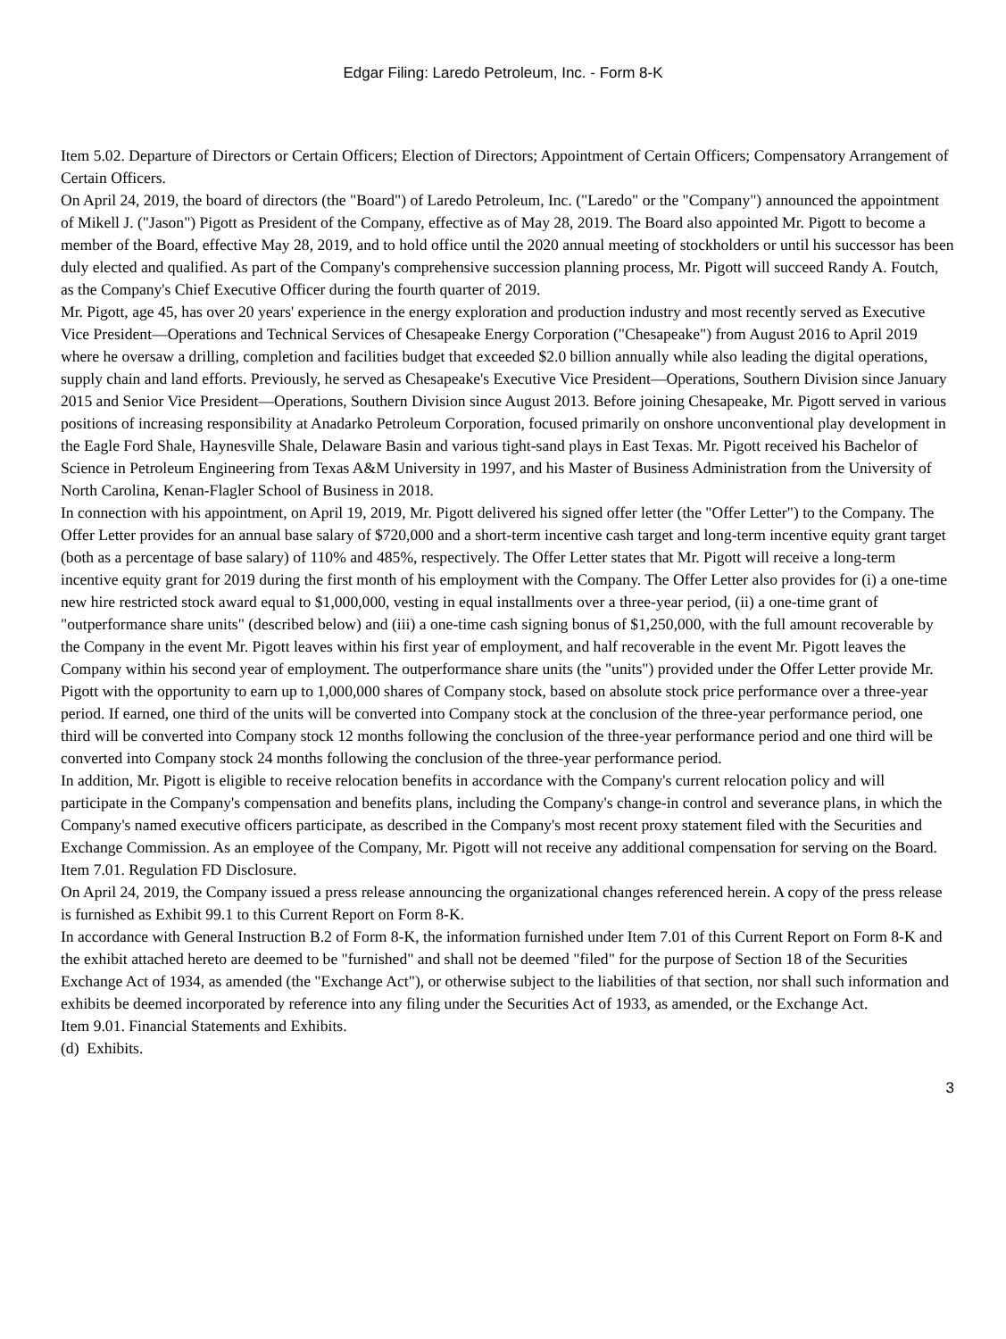Edgar Filing: Laredo Petroleum, Inc. - Form 8-K
Item 5.02. Departure of Directors or Certain Officers; Election of Directors; Appointment of Certain Officers; Compensatory Arrangement of Certain Officers.
On April 24, 2019, the board of directors (the "Board") of Laredo Petroleum, Inc. ("Laredo" or the "Company") announced the appointment of Mikell J. ("Jason") Pigott as President of the Company, effective as of May 28, 2019. The Board also appointed Mr. Pigott to become a member of the Board, effective May 28, 2019, and to hold office until the 2020 annual meeting of stockholders or until his successor has been duly elected and qualified. As part of the Company's comprehensive succession planning process, Mr. Pigott will succeed Randy A. Foutch, as the Company's Chief Executive Officer during the fourth quarter of 2019.
Mr. Pigott, age 45, has over 20 years' experience in the energy exploration and production industry and most recently served as Executive Vice President—Operations and Technical Services of Chesapeake Energy Corporation ("Chesapeake") from August 2016 to April 2019 where he oversaw a drilling, completion and facilities budget that exceeded $2.0 billion annually while also leading the digital operations, supply chain and land efforts. Previously, he served as Chesapeake's Executive Vice President—Operations, Southern Division since January 2015 and Senior Vice President—Operations, Southern Division since August 2013. Before joining Chesapeake, Mr. Pigott served in various positions of increasing responsibility at Anadarko Petroleum Corporation, focused primarily on onshore unconventional play development in the Eagle Ford Shale, Haynesville Shale, Delaware Basin and various tight-sand plays in East Texas. Mr. Pigott received his Bachelor of Science in Petroleum Engineering from Texas A&M University in 1997, and his Master of Business Administration from the University of North Carolina, Kenan-Flagler School of Business in 2018.
In connection with his appointment, on April 19, 2019, Mr. Pigott delivered his signed offer letter (the "Offer Letter") to the Company. The Offer Letter provides for an annual base salary of $720,000 and a short-term incentive cash target and long-term incentive equity grant target (both as a percentage of base salary) of 110% and 485%, respectively. The Offer Letter states that Mr. Pigott will receive a long-term incentive equity grant for 2019 during the first month of his employment with the Company. The Offer Letter also provides for (i) a one-time new hire restricted stock award equal to $1,000,000, vesting in equal installments over a three-year period, (ii) a one-time grant of "outperformance share units" (described below) and (iii) a one-time cash signing bonus of $1,250,000, with the full amount recoverable by the Company in the event Mr. Pigott leaves within his first year of employment, and half recoverable in the event Mr. Pigott leaves the Company within his second year of employment. The outperformance share units (the "units") provided under the Offer Letter provide Mr. Pigott with the opportunity to earn up to 1,000,000 shares of Company stock, based on absolute stock price performance over a three-year period. If earned, one third of the units will be converted into Company stock at the conclusion of the three-year performance period, one third will be converted into Company stock 12 months following the conclusion of the three-year performance period and one third will be converted into Company stock 24 months following the conclusion of the three-year performance period.
In addition, Mr. Pigott is eligible to receive relocation benefits in accordance with the Company's current relocation policy and will participate in the Company's compensation and benefits plans, including the Company's change-in control and severance plans, in which the Company's named executive officers participate, as described in the Company's most recent proxy statement filed with the Securities and Exchange Commission. As an employee of the Company, Mr. Pigott will not receive any additional compensation for serving on the Board.
Item 7.01. Regulation FD Disclosure.
On April 24, 2019, the Company issued a press release announcing the organizational changes referenced herein. A copy of the press release is furnished as Exhibit 99.1 to this Current Report on Form 8-K.
In accordance with General Instruction B.2 of Form 8-K, the information furnished under Item 7.01 of this Current Report on Form 8-K and the exhibit attached hereto are deemed to be "furnished" and shall not be deemed "filed" for the purpose of Section 18 of the Securities Exchange Act of 1934, as amended (the "Exchange Act"), or otherwise subject to the liabilities of that section, nor shall such information and exhibits be deemed incorporated by reference into any filing under the Securities Act of 1933, as amended, or the Exchange Act.
Item 9.01. Financial Statements and Exhibits.
(d) Exhibits.
3